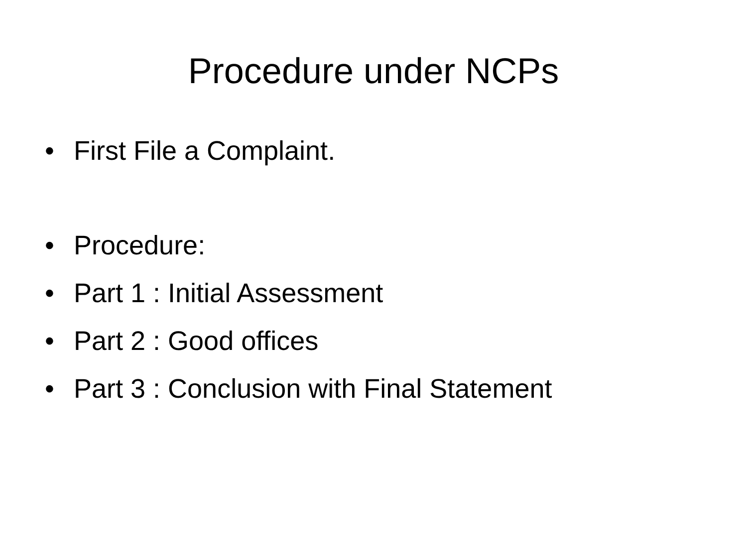Procedure under NCPs
• First File a Complaint.
• Procedure:
• Part 1 : Initial Assessment
• Part 2 : Good offices
• Part 3 : Conclusion with Final Statement